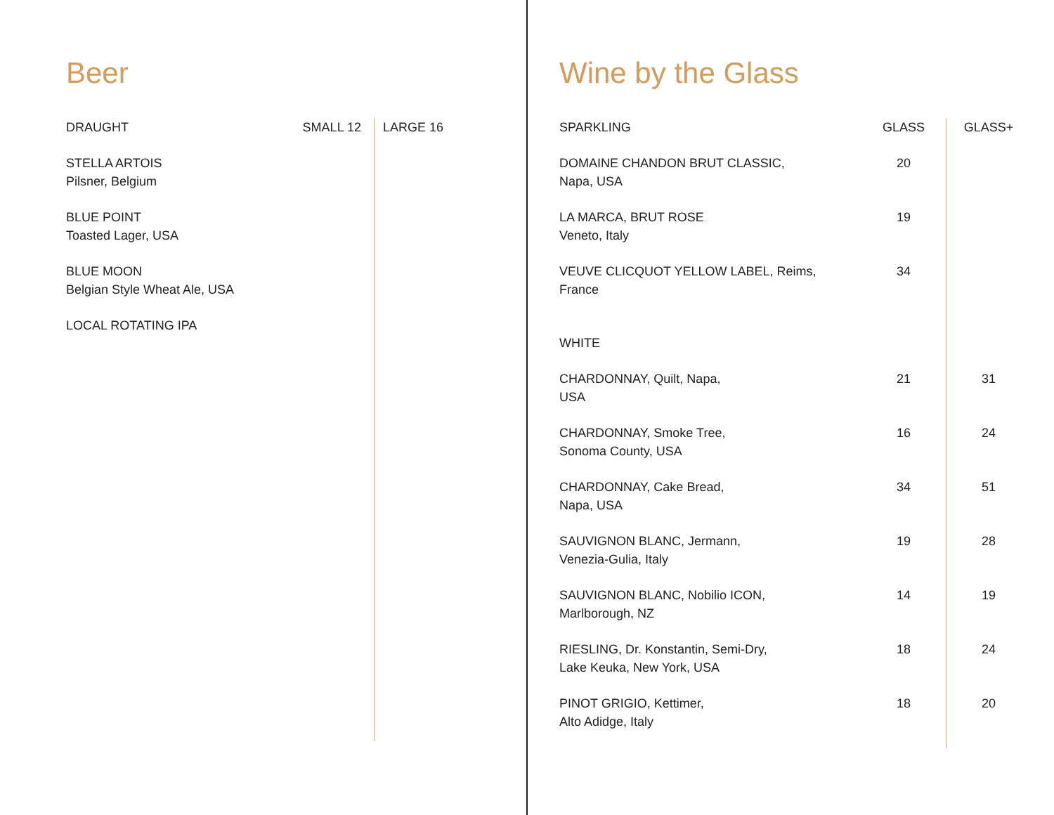Beer
| DRAUGHT | SMALL 12 | LARGE 16 |
| STELLA ARTOIS Pilsner, Belgium | | |
| BLUE POINT Toasted Lager, USA | | |
| BLUE MOON Belgian Style Wheat Ale, USA | | |
| LOCAL ROTATING IPA | | |
Wine by the Glass
| SPARKLING | GLASS | GLASS+ |
| --- | --- | --- |
| DOMAINE CHANDON BRUT CLASSIC, Napa, USA | 20 | |
| LA MARCA, BRUT ROSE Veneto, Italy | 19 | |
| VEUVE CLICQUOT YELLOW LABEL, Reims, France | 34 | |
| WHITE | | |
| CHARDONNAY, Quilt, Napa, USA | 21 | 31 |
| CHARDONNAY, Smoke Tree, Sonoma County, USA | 16 | 24 |
| CHARDONNAY, Cake Bread, Napa, USA | 34 | 51 |
| SAUVIGNON BLANC, Jermann, Venezia-Gulia, Italy | 19 | 28 |
| SAUVIGNON BLANC, Nobilio ICON, Marlborough, NZ | 14 | 19 |
| RIESLING, Dr. Konstantin, Semi-Dry, Lake Keuka, New York, USA | 18 | 24 |
| PINOT GRIGIO, Kettimer, Alto Adidge, Italy | 18 | 20 |